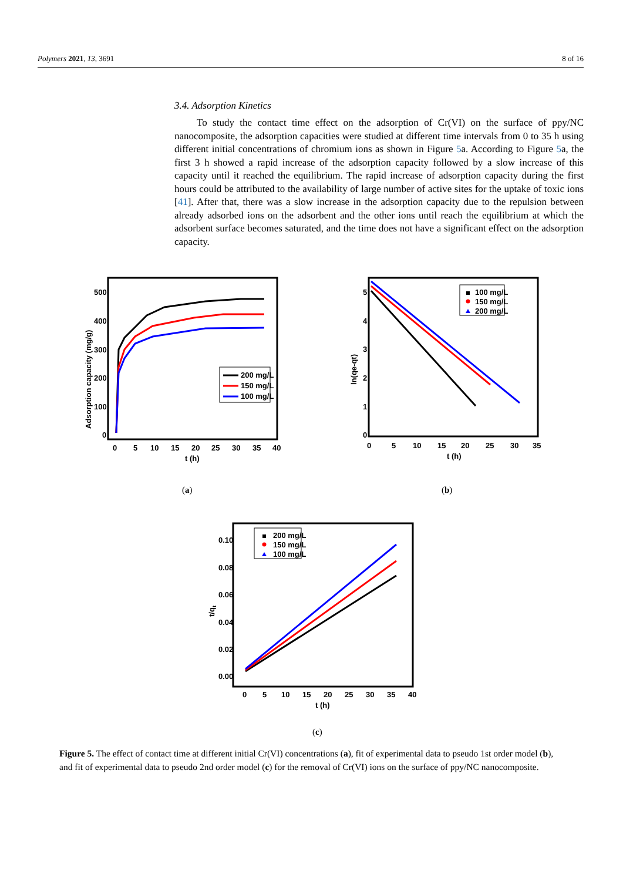Polymers 2021, 13, 3691 8 of 16
3.4. Adsorption Kinetics
To study the contact time effect on the adsorption of Cr(VI) on the surface of ppy/NC nanocomposite, the adsorption capacities were studied at different time intervals from 0 to 35 h using different initial concentrations of chromium ions as shown in Figure 5a. According to Figure 5a, the first 3 h showed a rapid increase of the adsorption capacity followed by a slow increase of this capacity until it reached the equilibrium. The rapid increase of adsorption capacity during the first hours could be attributed to the availability of large number of active sites for the uptake of toxic ions [41]. After that, there was a slow increase in the adsorption capacity due to the repulsion between already adsorbed ions on the adsorbent and the other ions until reach the equilibrium at which the adsorbent surface becomes saturated, and the time does not have a significant effect on the adsorption capacity.
500
400
300
200
100
0
0
5
10
15
20
25
30
35
40
t (h)
Adsorption capacity (mg/g)
200 mg/L
150 mg/L
100 mg/L
(a)
5
4
3
2
1
0
0
5
10
15
20
25
30
35
t (h)
ln(qe-qt)
100 mg/L
150 mg/L
200 mg/L
(b)
0.10
0.08
0.06
0.04
0.02
0.00
0
5
10
15
20
25
30
35
40
t (h)
t/qt
200 mg/L
150 mg/L
100 mg/L
(c)
Figure 5. The effect of contact time at different initial Cr(VI) concentrations (a), fit of experimental data to pseudo 1st order model (b), and fit of experimental data to pseudo 2nd order model (c) for the removal of Cr(VI) ions on the surface of ppy/NC nanocomposite.